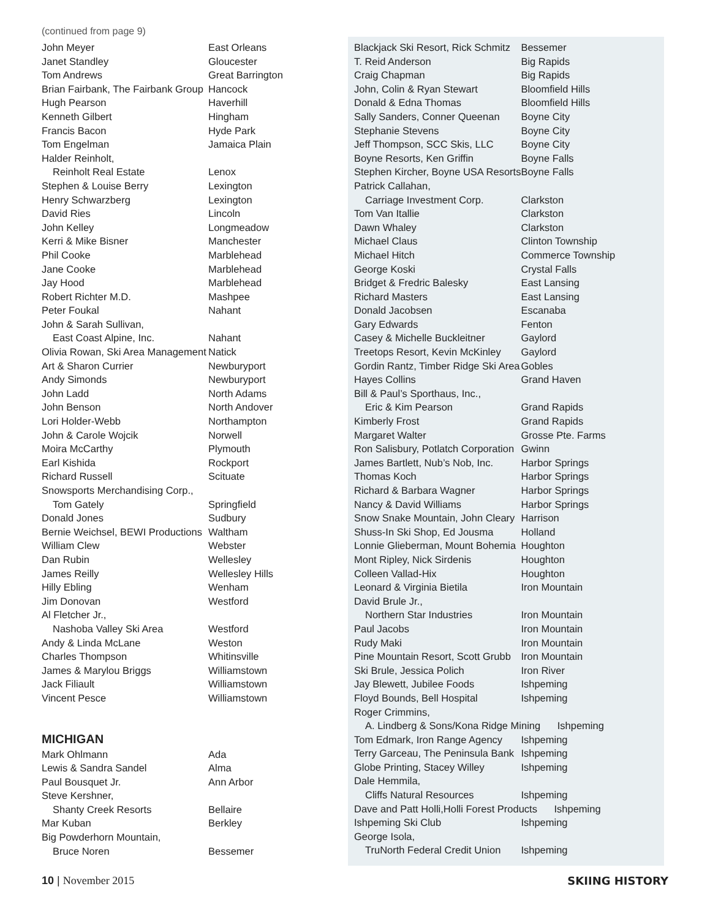(continued from page 9)
| John Meyer | East Orleans |
| Janet Standley | Gloucester |
| Tom Andrews | Great Barrington |
| Brian Fairbank, The Fairbank Group | Hancock |
| Hugh Pearson | Haverhill |
| Kenneth Gilbert | Hingham |
| Francis Bacon | Hyde Park |
| Tom Engelman | Jamaica Plain |
| Halder Reinholt, Reinholt Real Estate | Lenox |
| Stephen & Louise Berry | Lexington |
| Henry Schwarzberg | Lexington |
| David Ries | Lincoln |
| John Kelley | Longmeadow |
| Kerri & Mike Bisner | Manchester |
| Phil Cooke | Marblehead |
| Jane Cooke | Marblehead |
| Jay Hood | Marblehead |
| Robert Richter M.D. | Mashpee |
| Peter Foukal | Nahant |
| John & Sarah Sullivan, East Coast Alpine, Inc. | Nahant |
| Olivia Rowan, Ski Area Management | Natick |
| Art & Sharon Currier | Newburyport |
| Andy Simonds | Newburyport |
| John Ladd | North Adams |
| John Benson | North Andover |
| Lori Holder-Webb | Northampton |
| John & Carole Wojcik | Norwell |
| Moira McCarthy | Plymouth |
| Earl Kishida | Rockport |
| Richard Russell | Scituate |
| Snowsports Merchandising Corp., Tom Gately | Springfield |
| Donald Jones | Sudbury |
| Bernie Weichsel, BEWI Productions | Waltham |
| William Clew | Webster |
| Dan Rubin | Wellesley |
| James Reilly | Wellesley Hills |
| Hilly Ebling | Wenham |
| Jim Donovan | Westford |
| Al Fletcher Jr., Nashoba Valley Ski Area | Westford |
| Andy & Linda McLane | Weston |
| Charles Thompson | Whitinsville |
| James & Marylou Briggs | Williamstown |
| Jack Filiault | Williamstown |
| Vincent Pesce | Williamstown |
MICHIGAN
| Mark Ohlmann | Ada |
| Lewis & Sandra Sandel | Alma |
| Paul Bousquet Jr. | Ann Arbor |
| Steve Kershner, Shanty Creek Resorts | Bellaire |
| Mar Kuban | Berkley |
| Big Powderhorn Mountain, Bruce Noren | Bessemer |
| Blackjack Ski Resort, Rick Schmitz | Bessemer |
| T. Reid Anderson | Big Rapids |
| Craig Chapman | Big Rapids |
| John, Colin & Ryan Stewart | Bloomfield Hills |
| Donald & Edna Thomas | Bloomfield Hills |
| Sally Sanders, Conner Queenan | Boyne City |
| Stephanie Stevens | Boyne City |
| Jeff Thompson, SCC Skis, LLC | Boyne City |
| Boyne Resorts, Ken Griffin | Boyne Falls |
| Stephen Kircher, Boyne USA Resorts | Boyne Falls |
| Patrick Callahan, Carriage Investment Corp. | Clarkston |
| Tom Van Itallie | Clarkston |
| Dawn Whaley | Clarkston |
| Michael Claus | Clinton Township |
| Michael Hitch | Commerce Township |
| George Koski | Crystal Falls |
| Bridget & Fredric Balesky | East Lansing |
| Richard Masters | East Lansing |
| Donald Jacobsen | Escanaba |
| Gary Edwards | Fenton |
| Casey & Michelle Buckleitner | Gaylord |
| Treetops Resort, Kevin McKinley | Gaylord |
| Gordin Rantz, Timber Ridge Ski Area | Gobles |
| Hayes Collins | Grand Haven |
| Bill & Paul’s Sporthaus, Inc., Eric & Kim Pearson | Grand Rapids |
| Kimberly Frost | Grand Rapids |
| Margaret Walter | Grosse Pte. Farms |
| Ron Salisbury, Potlatch Corporation | Gwinn |
| James Bartlett, Nub’s Nob, Inc. | Harbor Springs |
| Thomas Koch | Harbor Springs |
| Richard & Barbara Wagner | Harbor Springs |
| Nancy & David Williams | Harbor Springs |
| Snow Snake Mountain, John Cleary | Harrison |
| Shuss-In Ski Shop, Ed Jousma | Holland |
| Lonnie Glieberman, Mount Bohemia | Houghton |
| Mont Ripley, Nick Sirdenis | Houghton |
| Colleen Vallad-Hix | Houghton |
| Leonard & Virginia Bietila | Iron Mountain |
| David Brule Jr., Northern Star Industries | Iron Mountain |
| Paul Jacobs | Iron Mountain |
| Rudy Maki | Iron Mountain |
| Pine Mountain Resort, Scott Grubb | Iron Mountain |
| Ski Brule, Jessica Polich | Iron River |
| Jay Blewett, Jubilee Foods | Ishpeming |
| Floyd Bounds, Bell Hospital | Ishpeming |
| Roger Crimmins, A. Lindberg & Sons/Kona Ridge Mining Ishpeming | |
| Tom Edmark, Iron Range Agency | Ishpeming |
| Terry Garceau, The Peninsula Bank | Ishpeming |
| Globe Printing, Stacey Willey | Ishpeming |
| Dale Hemmila, Cliffs Natural Resources | Ishpeming |
| Dave and Patt Holli,Holli Forest Products Ishpeming | |
| Ishpeming Ski Club | Ishpeming |
| George Isola, TruNorth Federal Credit Union | Ishpeming |
10 | November 2015 SKIING HISTORY